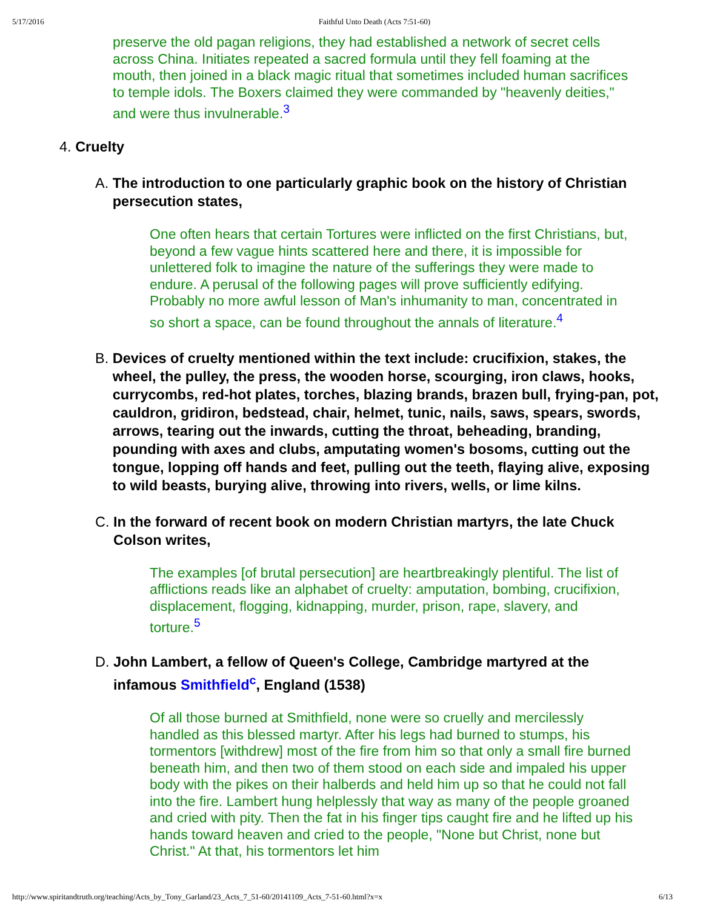5/17/2016 Faithful Unto Death (Acts 7:51-60)
preserve the old pagan religions, they had established a network of secret cells across China. Initiates repeated a sacred formula until they fell foaming at the mouth, then joined in a black magic ritual that sometimes included human sacrifices to temple idols. The Boxers claimed they were commanded by "heavenly deities," and were thus invulnerable.<sup>3</sup>
4. Cruelty
A. The introduction to one particularly graphic book on the history of Christian persecution states,
One often hears that certain Tortures were inflicted on the first Christians, but, beyond a few vague hints scattered here and there, it is impossible for unlettered folk to imagine the nature of the sufferings they were made to endure. A perusal of the following pages will prove sufficiently edifying. Probably no more awful lesson of Man's inhumanity to man, concentrated in so short a space, can be found throughout the annals of literature.<sup>4</sup>
B. Devices of cruelty mentioned within the text include: crucifixion, stakes, the wheel, the pulley, the press, the wooden horse, scourging, iron claws, hooks, currycombs, red-hot plates, torches, blazing brands, brazen bull, frying-pan, pot, cauldron, gridiron, bedstead, chair, helmet, tunic, nails, saws, spears, swords, arrows, tearing out the inwards, cutting the throat, beheading, branding, pounding with axes and clubs, amputating women's bosoms, cutting out the tongue, lopping off hands and feet, pulling out the teeth, flaying alive, exposing to wild beasts, burying alive, throwing into rivers, wells, or lime kilns.
C. In the forward of recent book on modern Christian martyrs, the late Chuck Colson writes,
The examples [of brutal persecution] are heartbreakingly plentiful. The list of afflictions reads like an alphabet of cruelty: amputation, bombing, crucifixion, displacement, flogging, kidnapping, murder, prison, rape, slavery, and torture.<sup>5</sup>
D. John Lambert, a fellow of Queen's College, Cambridge martyred at the infamous Smithfield<sup>c</sup>, England (1538)
Of all those burned at Smithfield, none were so cruelly and mercilessly handled as this blessed martyr. After his legs had burned to stumps, his tormentors [withdrew] most of the fire from him so that only a small fire burned beneath him, and then two of them stood on each side and impaled his upper body with the pikes on their halberds and held him up so that he could not fall into the fire. Lambert hung helplessly that way as many of the people groaned and cried with pity. Then the fat in his finger tips caught fire and he lifted up his hands toward heaven and cried to the people, "None but Christ, none but Christ." At that, his tormentors let him
http://www.spiritandtruth.org/teaching/Acts_by_Tony_Garland/23_Acts_7_51-60/20141109_Acts_7-51-60.html?x=x 6/13